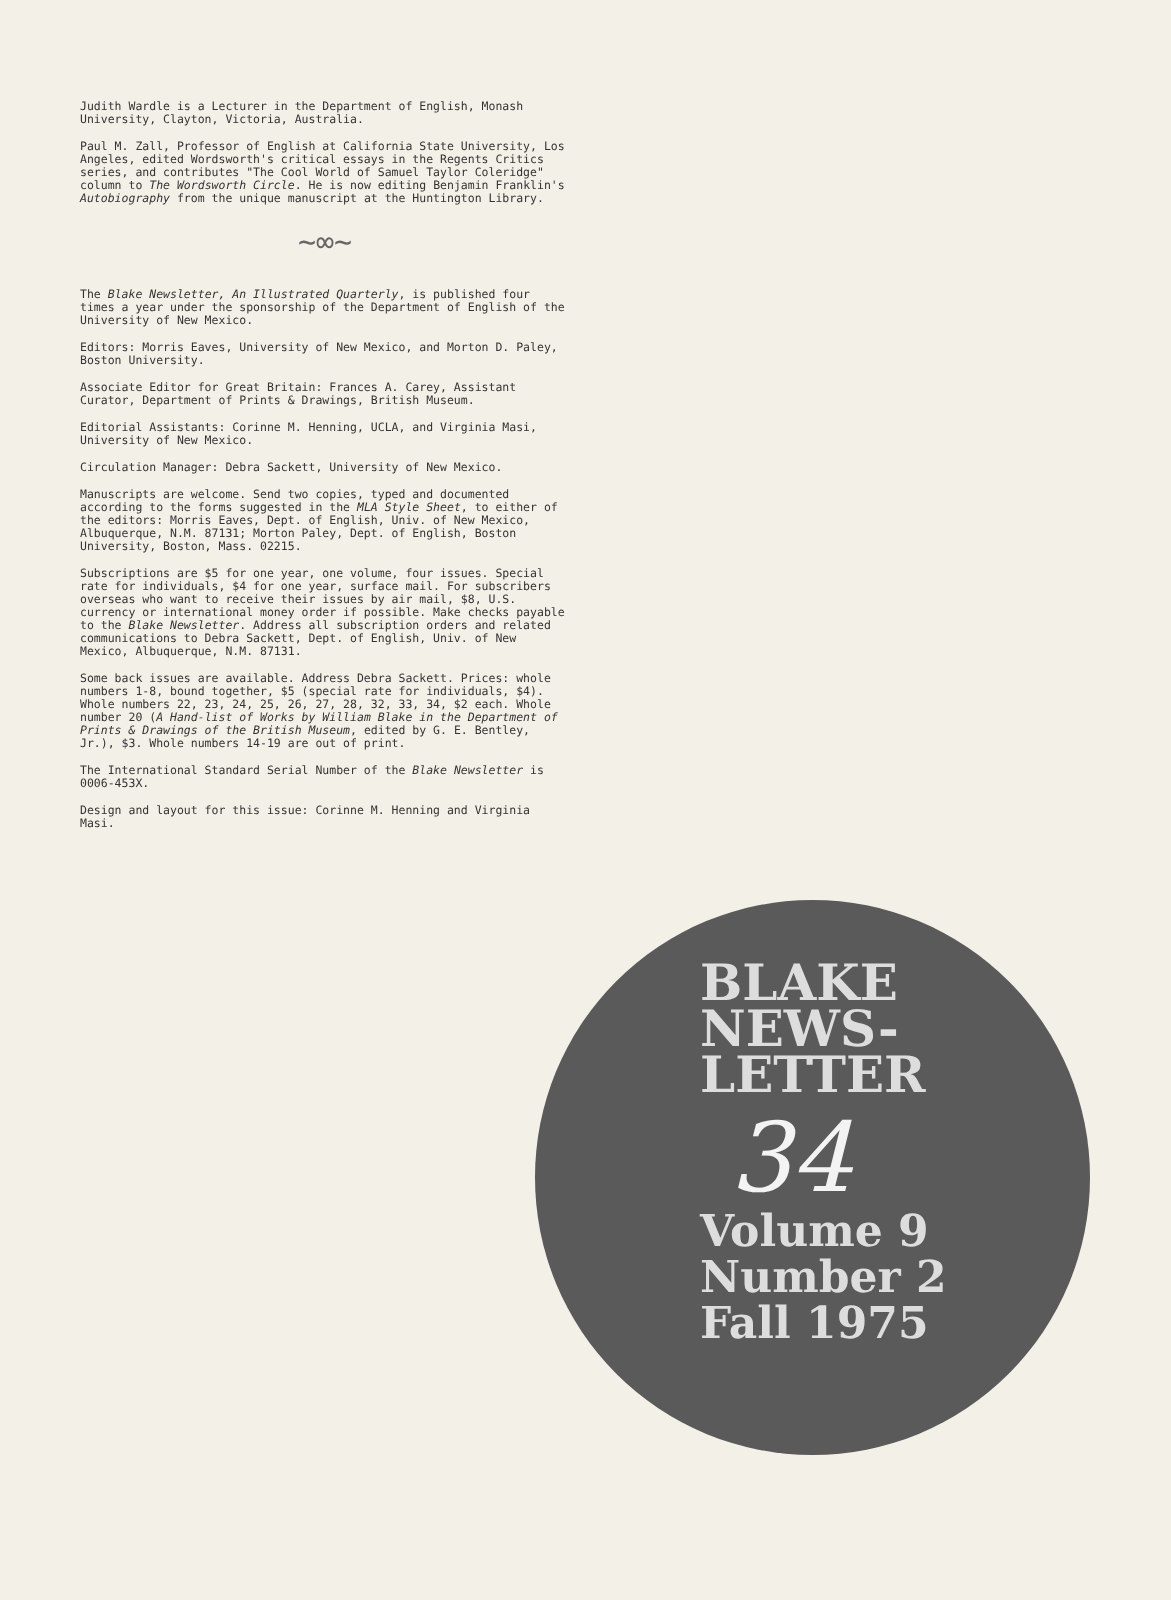Judith Wardle is a Lecturer in the Department of English, Monash University, Clayton, Victoria, Australia.
Paul M. Zall, Professor of English at California State University, Los Angeles, edited Wordsworth's critical essays in the Regents Critics series, and contributes "The Cool World of Samuel Taylor Coleridge" column to The Wordsworth Circle. He is now editing Benjamin Franklin's Autobiography from the unique manuscript at the Huntington Library.
~∞~
The Blake Newsletter, An Illustrated Quarterly, is published four times a year under the sponsorship of the Department of English of the University of New Mexico.
Editors: Morris Eaves, University of New Mexico, and Morton D. Paley, Boston University.
Associate Editor for Great Britain: Frances A. Carey, Assistant Curator, Department of Prints & Drawings, British Museum.
Editorial Assistants: Corinne M. Henning, UCLA, and Virginia Masi, University of New Mexico.
Circulation Manager: Debra Sackett, University of New Mexico.
Manuscripts are welcome. Send two copies, typed and documented according to the forms suggested in the MLA Style Sheet, to either of the editors: Morris Eaves, Dept. of English, Univ. of New Mexico, Albuquerque, N.M. 87131; Morton Paley, Dept. of English, Boston University, Boston, Mass. 02215.
Subscriptions are $5 for one year, one volume, four issues. Special rate for individuals, $4 for one year, surface mail. For subscribers overseas who want to receive their issues by air mail, $8, U.S. currency or international money order if possible. Make checks payable to the Blake Newsletter. Address all subscription orders and related communications to Debra Sackett, Dept. of English, Univ. of New Mexico, Albuquerque, N.M. 87131.
Some back issues are available. Address Debra Sackett. Prices: whole numbers 1-8, bound together, $5 (special rate for individuals, $4). Whole numbers 22, 23, 24, 25, 26, 27, 28, 32, 33, 34, $2 each. Whole number 20 (A Hand-list of Works by William Blake in the Department of Prints & Drawings of the British Museum, edited by G. E. Bentley, Jr.), $3. Whole numbers 14-19 are out of print.
The International Standard Serial Number of the Blake Newsletter is 0006-453X.
Design and layout for this issue: Corinne M. Henning and Virginia Masi.
BLAKE
NEWS-
LETTER
34
Volume 9
Number 2
Fall 1975